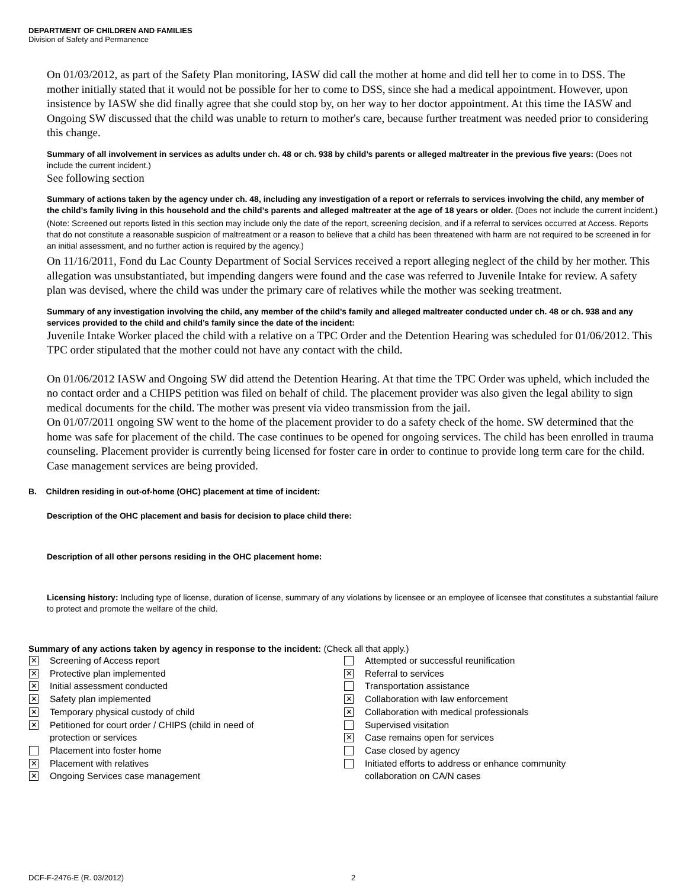DEPARTMENT OF CHILDREN AND FAMILIES
Division of Safety and Permanence
On 01/03/2012, as part of the Safety Plan monitoring, IASW did call the mother at home and did tell her to come in to DSS. The mother initially stated that it would not be possible for her to come to DSS, since she had a medical appointment. However, upon insistence by IASW she did finally agree that she could stop by, on her way to her doctor appointment. At this time the IASW and Ongoing SW discussed that the child was unable to return to mother's care, because further treatment was needed prior to considering this change.
Summary of all involvement in services as adults under ch. 48 or ch. 938 by child’s parents or alleged maltreater in the previous five years: (Does not include the current incident.)
See following section
Summary of actions taken by the agency under ch. 48, including any investigation of a report or referrals to services involving the child, any member of the child’s family living in this household and the child’s parents and alleged maltreater at the age of 18 years or older. (Does not include the current incident.)
(Note: Screened out reports listed in this section may include only the date of the report, screening decision, and if a referral to services occurred at Access. Reports that do not constitute a reasonable suspicion of maltreatment or a reason to believe that a child has been threatened with harm are not required to be screened in for an initial assessment, and no further action is required by the agency.)
On 11/16/2011, Fond du Lac County Department of Social Services received a report alleging neglect of the child by her mother. This allegation was unsubstantiated, but impending dangers were found and the case was referred to Juvenile Intake for review. A safety plan was devised, where the child was under the primary care of relatives while the mother was seeking treatment.
Summary of any investigation involving the child, any member of the child’s family and alleged maltreater conducted under ch. 48 or ch. 938 and any services provided to the child and child’s family since the date of the incident:
Juvenile Intake Worker placed the child with a relative on a TPC Order and the Detention Hearing was scheduled for 01/06/2012. This TPC order stipulated that the mother could not have any contact with the child.
On 01/06/2012 IASW and Ongoing SW did attend the Detention Hearing. At that time the TPC Order was upheld, which included the no contact order and a CHIPS petition was filed on behalf of child. The placement provider was also given the legal ability to sign medical documents for the child. The mother was present via video transmission from the jail.
On 01/07/2011 ongoing SW went to the home of the placement provider to do a safety check of the home. SW determined that the home was safe for placement of the child. The case continues to be opened for ongoing services. The child has been enrolled in trauma counseling. Placement provider is currently being licensed for foster care in order to continue to provide long term care for the child. Case management services are being provided.
B. Children residing in out-of-home (OHC) placement at time of incident:
Description of the OHC placement and basis for decision to place child there:
Description of all other persons residing in the OHC placement home:
Licensing history: Including type of license, duration of license, summary of any violations by licensee or an employee of licensee that constitutes a substantial failure to protect and promote the welfare of the child.
Summary of any actions taken by agency in response to the incident: (Check all that apply.)
✕ Screening of Access report
✕ Protective plan implemented
✕ Initial assessment conducted
✕ Safety plan implemented
✕ Temporary physical custody of child
✕ Petitioned for court order / CHIPS (child in need of
protection or services
Placement into foster home
✕ Placement with relatives
✕ Ongoing Services case management
Attempted or successful reunification
✕ Referral to services
Transportation assistance
✕ Collaboration with law enforcement
✕ Collaboration with medical professionals
Supervised visitation
✕ Case remains open for services
Case closed by agency
Initiated efforts to address or enhance community
collaboration on CA/N cases
DCF-F-2476-E (R. 03/2012) 2